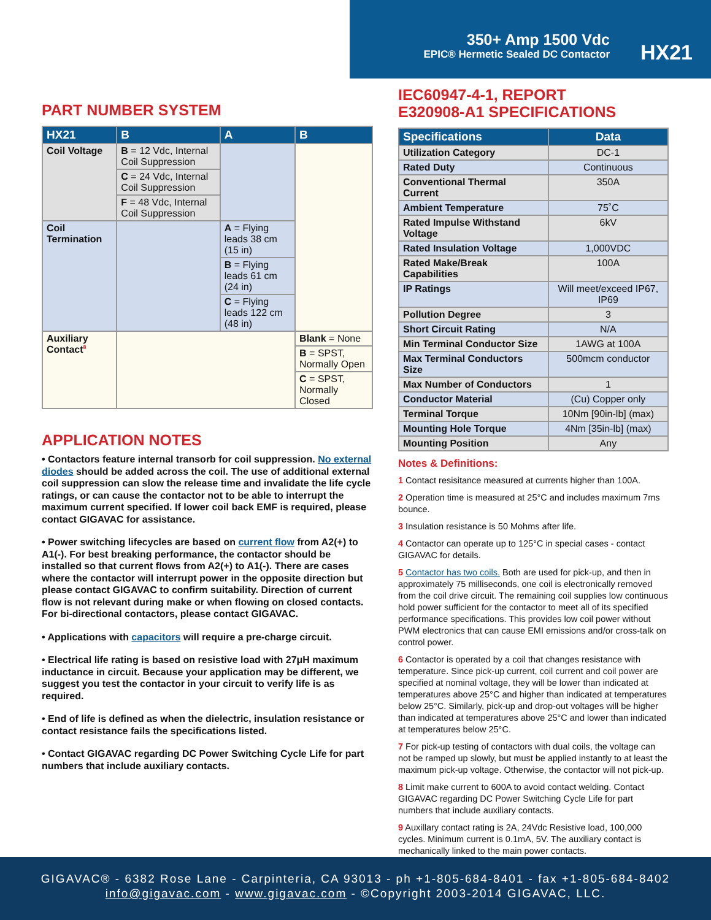350+ Amp 1500 Vdc
EPIC® Hermetic Sealed DC Contactor
HX21
PART NUMBER SYSTEM
| HX21 | B | A | B |
| --- | --- | --- | --- |
| Coil Voltage | B = 12 Vdc, Internal Coil Suppression | | |
| | C = 24 Vdc, Internal Coil Suppression | | |
| | F = 48 Vdc, Internal Coil Suppression | | |
| Coil Termination | | A = Flying leads 38 cm (15 in) | |
| | | B = Flying leads 61 cm (24 in) | |
| | | C = Flying leads 122 cm (48 in) | |
| Auxiliary Contact<sup>8</sup> | | | Blank = None |
| | | | B = SPST, Normally Open |
| | | | C = SPST, Normally Closed |
APPLICATION NOTES
• Contactors feature internal transorb for coil suppression. No external diodes should be added across the coil. The use of additional external coil suppression can slow the release time and invalidate the life cycle ratings, or can cause the contactor not to be able to interrupt the maximum current specified. If lower coil back EMF is required, please contact GIGAVAC for assistance.
• Power switching lifecycles are based on current flow from A2(+) to A1(-). For best breaking performance, the contactor should be installed so that current flows from A2(+) to A1(-). There are cases where the contactor will interrupt power in the opposite direction but please contact GIGAVAC to confirm suitability. Direction of current flow is not relevant during make or when flowing on closed contacts. For bi-directional contactors, please contact GIGAVAC.
• Applications with capacitors will require a pre-charge circuit.
• Electrical life rating is based on resistive load with 27μH maximum inductance in circuit. Because your application may be different, we suggest you test the contactor in your circuit to verify life is as required.
• End of life is defined as when the dielectric, insulation resistance or contact resistance fails the specifications listed.
• Contact GIGAVAC regarding DC Power Switching Cycle Life for part numbers that include auxiliary contacts.
IEC60947-4-1, REPORT
E320908-A1 SPECIFICATIONS
| Specifications | Data |
| --- | --- |
| Utilization Category | DC-1 |
| Rated Duty | Continuous |
| Conventional Thermal Current | 350A |
| Ambient Temperature | 75˚C |
| Rated Impulse Withstand Voltage | 6kV |
| Rated Insulation Voltage | 1,000VDC |
| Rated Make/Break Capabilities | 100A |
| IP Ratings | Will meet/exceed IP67, IP69 |
| Pollution Degree | 3 |
| Short Circuit Rating | N/A |
| Min Terminal Conductor Size | 1AWG at 100A |
| Max Terminal Conductors Size | 500mcm conductor |
| Max Number of Conductors | 1 |
| Conductor Material | (Cu) Copper only |
| Terminal Torque | 10Nm [90in-lb] (max) |
| Mounting Hole Torque | 4Nm [35in-lb] (max) |
| Mounting Position | Any |
Notes & Definitions:
1 Contact resisitance measured at currents higher than 100A.
2 Operation time is measured at 25°C and includes maximum 7ms bounce.
3 Insulation resistance is 50 Mohms after life.
4 Contactor can operate up to 125°C in special cases - contact GIGAVAC for details.
5 Contactor has two coils. Both are used for pick-up, and then in approximately 75 milliseconds, one coil is electronically removed from the coil drive circuit. The remaining coil supplies low continuous hold power sufficient for the contactor to meet all of its specified performance specifications. This provides low coil power without PWM electronics that can cause EMI emissions and/or cross-talk on control power.
6 Contactor is operated by a coil that changes resistance with temperature. Since pick-up current, coil current and coil power are specified at nominal voltage, they will be lower than indicated at temperatures above 25°C and higher than indicated at temperatures below 25°C. Similarly, pick-up and drop-out voltages will be higher than indicated at temperatures above 25°C and lower than indicated at temperatures below 25°C.
7 For pick-up testing of contactors with dual coils, the voltage can not be ramped up slowly, but must be applied instantly to at least the maximum pick-up voltage. Otherwise, the contactor will not pick-up.
8 Limit make current to 600A to avoid contact welding. Contact GIGAVAC regarding DC Power Switching Cycle Life for part numbers that include auxiliary contacts.
9 Auxillary contact rating is 2A, 24Vdc Resistive load, 100,000 cycles. Minimum current is 0.1mA, 5V. The auxiliary contact is mechanically linked to the main power contacts.
GIGAVAC® - 6382 Rose Lane - Carpinteria, CA 93013 - ph +1-805-684-8401 - fax +1-805-684-8402
info@gigavac.com - www.gigavac.com - ©Copyright 2003-2014 GIGAVAC, LLC.